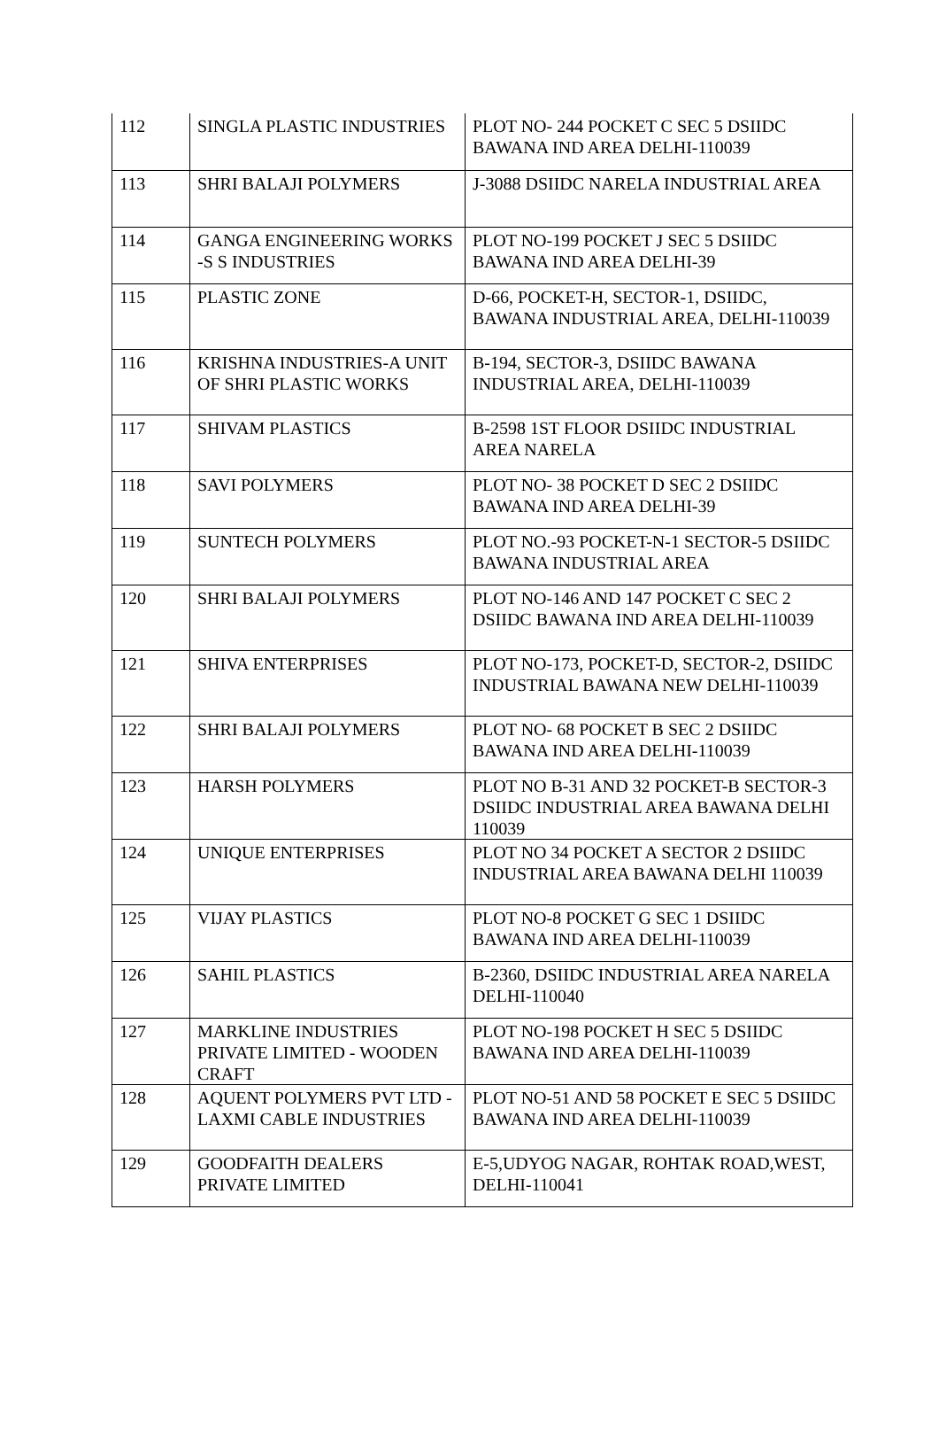| 112 | SINGLA PLASTIC INDUSTRIES | PLOT NO- 244 POCKET C SEC 5 DSIIDC BAWANA IND AREA DELHI-110039 |
| 113 | SHRI BALAJI POLYMERS | J-3088 DSIIDC NARELA INDUSTRIAL AREA |
| 114 | GANGA ENGINEERING WORKS -S S INDUSTRIES | PLOT NO-199 POCKET J SEC 5 DSIIDC BAWANA IND AREA DELHI-39 |
| 115 | PLASTIC ZONE | D-66, POCKET-H, SECTOR-1, DSIIDC, BAWANA INDUSTRIAL AREA, DELHI-110039 |
| 116 | KRISHNA INDUSTRIES-A UNIT OF SHRI PLASTIC WORKS | B-194, SECTOR-3, DSIIDC BAWANA INDUSTRIAL AREA, DELHI-110039 |
| 117 | SHIVAM PLASTICS | B-2598 1ST FLOOR DSIIDC INDUSTRIAL AREA NARELA |
| 118 | SAVI POLYMERS | PLOT NO- 38 POCKET D SEC 2 DSIIDC BAWANA IND AREA DELHI-39 |
| 119 | SUNTECH POLYMERS | PLOT NO.-93 POCKET-N-1 SECTOR-5 DSIIDC BAWANA INDUSTRIAL AREA |
| 120 | SHRI BALAJI POLYMERS | PLOT NO-146 AND 147 POCKET C SEC 2 DSIIDC BAWANA IND AREA DELHI-110039 |
| 121 | SHIVA ENTERPRISES | PLOT NO-173, POCKET-D, SECTOR-2, DSIIDC INDUSTRIAL BAWANA NEW DELHI-110039 |
| 122 | SHRI BALAJI POLYMERS | PLOT NO- 68 POCKET B SEC 2 DSIIDC BAWANA IND AREA DELHI-110039 |
| 123 | HARSH POLYMERS | PLOT NO B-31 AND 32 POCKET-B SECTOR-3 DSIIDC INDUSTRIAL AREA BAWANA DELHI 110039 |
| 124 | UNIQUE ENTERPRISES | PLOT NO 34 POCKET A SECTOR 2 DSIIDC INDUSTRIAL AREA BAWANA DELHI 110039 |
| 125 | VIJAY PLASTICS | PLOT NO-8 POCKET G SEC 1 DSIIDC BAWANA IND AREA DELHI-110039 |
| 126 | SAHIL PLASTICS | B-2360, DSIIDC INDUSTRIAL AREA NARELA DELHI-110040 |
| 127 | MARKLINE INDUSTRIES PRIVATE LIMITED - WOODEN CRAFT | PLOT NO-198 POCKET H SEC 5 DSIIDC BAWANA IND AREA DELHI-110039 |
| 128 | AQUENT POLYMERS PVT LTD - LAXMI CABLE INDUSTRIES | PLOT NO-51 AND 58 POCKET E SEC 5 DSIIDC BAWANA IND AREA DELHI-110039 |
| 129 | GOODFAITH DEALERS PRIVATE LIMITED | E-5,UDYOG NAGAR, ROHTAK ROAD,WEST, DELHI-110041 |